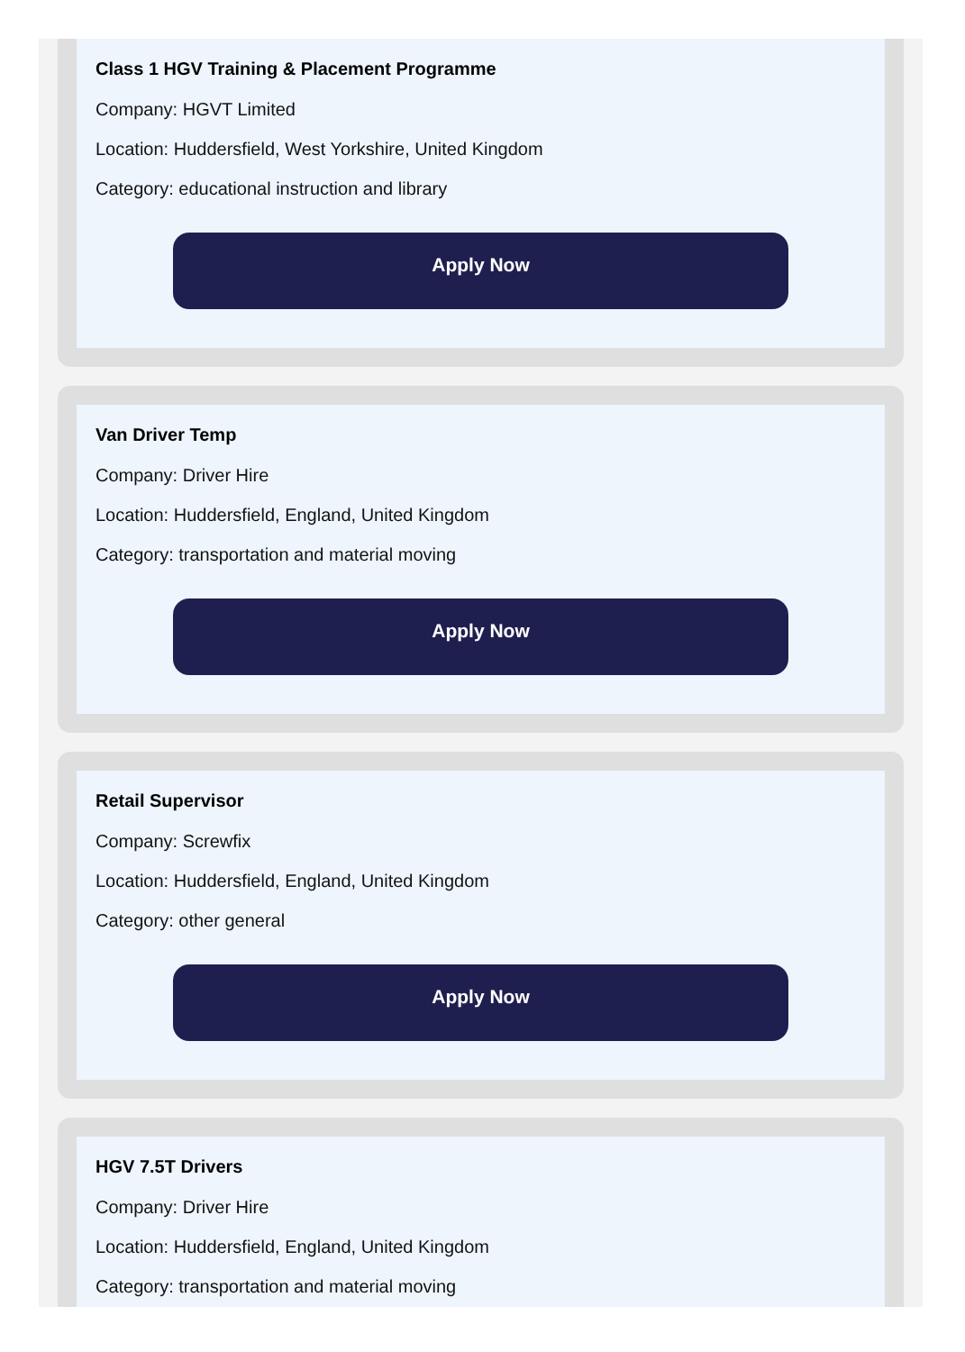Class 1 HGV Training & Placement Programme
Company: HGVT Limited
Location: Huddersfield, West Yorkshire, United Kingdom
Category: educational instruction and library
Apply Now
Van Driver Temp
Company: Driver Hire
Location: Huddersfield, England, United Kingdom
Category: transportation and material moving
Apply Now
Retail Supervisor
Company: Screwfix
Location: Huddersfield, England, United Kingdom
Category: other general
Apply Now
HGV 7.5T Drivers
Company: Driver Hire
Location: Huddersfield, England, United Kingdom
Category: transportation and material moving